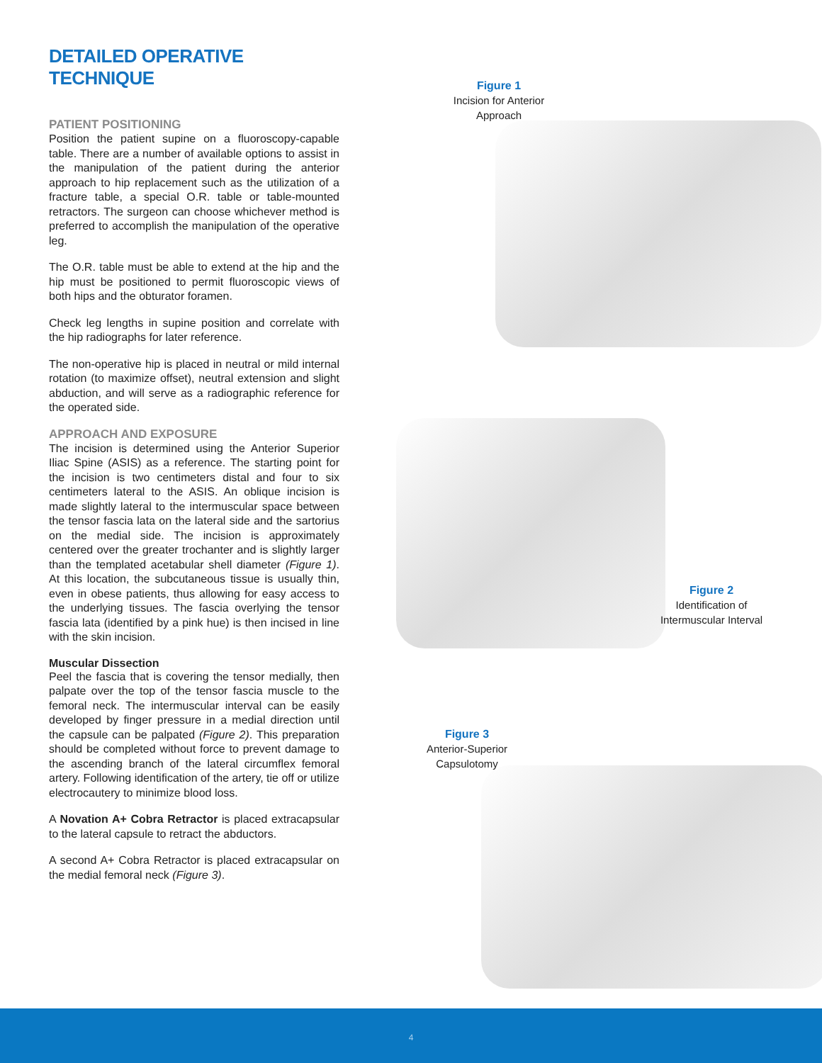DETAILED OPERATIVE TECHNIQUE
PATIENT POSITIONING
Position the patient supine on a fluoroscopy-capable table. There are a number of available options to assist in the manipulation of the patient during the anterior approach to hip replacement such as the utilization of a fracture table, a special O.R. table or table-mounted retractors. The surgeon can choose whichever method is preferred to accomplish the manipulation of the operative leg.
The O.R. table must be able to extend at the hip and the hip must be positioned to permit fluoroscopic views of both hips and the obturator foramen.
Check leg lengths in supine position and correlate with the hip radiographs for later reference.
The non-operative hip is placed in neutral or mild internal rotation (to maximize offset), neutral extension and slight abduction, and will serve as a radiographic reference for the operated side.
APPROACH AND EXPOSURE
The incision is determined using the Anterior Superior Iliac Spine (ASIS) as a reference. The starting point for the incision is two centimeters distal and four to six centimeters lateral to the ASIS. An oblique incision is made slightly lateral to the intermuscular space between the tensor fascia lata on the lateral side and the sartorius on the medial side. The incision is approximately centered over the greater trochanter and is slightly larger than the templated acetabular shell diameter (Figure 1). At this location, the subcutaneous tissue is usually thin, even in obese patients, thus allowing for easy access to the underlying tissues. The fascia overlying the tensor fascia lata (identified by a pink hue) is then incised in line with the skin incision.
Muscular Dissection
Peel the fascia that is covering the tensor medially, then palpate over the top of the tensor fascia muscle to the femoral neck. The intermuscular interval can be easily developed by finger pressure in a medial direction until the capsule can be palpated (Figure 2). This preparation should be completed without force to prevent damage to the ascending branch of the lateral circumflex femoral artery. Following identification of the artery, tie off or utilize electrocautery to minimize blood loss.
A Novation A+ Cobra Retractor is placed extracapsular to the lateral capsule to retract the abductors.
A second A+ Cobra Retractor is placed extracapsular on the medial femoral neck (Figure 3).
Figure 1
Incision for Anterior
Approach
Figure 2
Identification of
Intermuscular Interval
Figure 3
Anterior-Superior
Capsulotomy
4